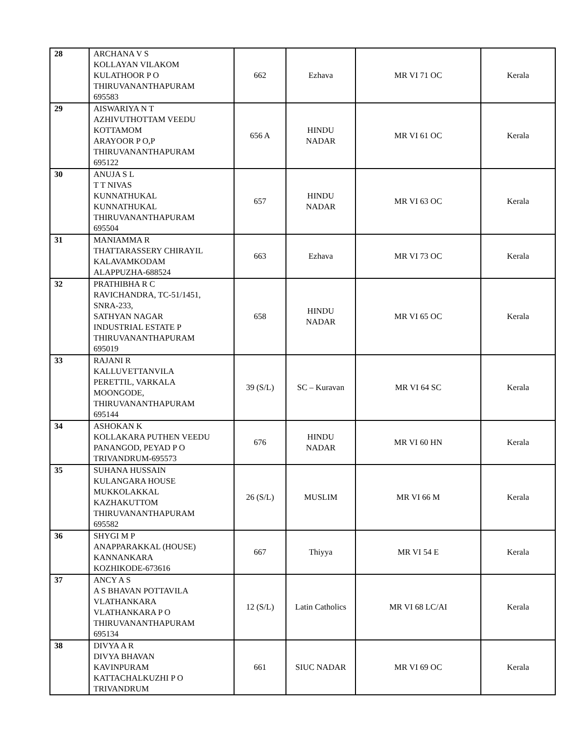| 28 | ARCHANA V S KOLLAYAN VILAKOM KULATHOOR P O THIRUVANANTHAPURAM 695583 | 662 | Ezhava | MR VI 71 OC | Kerala |
| 29 | AISWARIYA N T AZHIVUTHOTTAM VEEDU KOTTAMOM ARAYOOR P O,P THIRUVANANTHAPURAM 695122 | 656 A | HINDU NADAR | MR VI 61 OC | Kerala |
| 30 | ANUJA S L T T NIVAS KUNNATHUKAL KUNNATHUKAL THIRUVANANTHAPURAM 695504 | 657 | HINDU NADAR | MR VI 63 OC | Kerala |
| 31 | MANIAMMA R THATTARASSERY CHIRAYIL KALAVAMKODAM ALAPPUZHA-688524 | 663 | Ezhava | MR VI 73 OC | Kerala |
| 32 | PRATHIBHA R C RAVICHANDRA, TC-51/1451, SNRA-233, SATHYAN NAGAR INDUSTRIAL ESTATE P THIRUVANANTHAPURAM 695019 | 658 | HINDU NADAR | MR VI 65 OC | Kerala |
| 33 | RAJANI R KALLUVETTANVILA PERETTIL, VARKALA MOONGODE, THIRUVANANTHAPURAM 695144 | 39 (S/L) | SC – Kuravan | MR VI 64 SC | Kerala |
| 34 | ASHOKAN K KOLLAKARA PUTHEN VEEDU PANANGOD, PEYAD P O TRIVANDRUM-695573 | 676 | HINDU NADAR | MR VI 60 HN | Kerala |
| 35 | SUHANA HUSSAIN KULANGARA HOUSE MUKKOLAKKAL KAZHAKUTTOM THIRUVANANTHAPURAM 695582 | 26 (S/L) | MUSLIM | MR VI 66 M | Kerala |
| 36 | SHYGI M P ANAPPARAKKAL (HOUSE) KANNANKARA KOZHIKODE-673616 | 667 | Thiyya | MR VI 54 E | Kerala |
| 37 | ANCY A S A S BHAVAN POTTAVILA VLATHANKARA VLATHANKARA P O THIRUVANANTHAPURAM 695134 | 12 (S/L) | Latin Catholics | MR VI 68 LC/AI | Kerala |
| 38 | DIVYA A R DIVYA BHAVAN KAVINPURAM KATTACHALKUZHI P O TRIVANDRUM | 661 | SIUC NADAR | MR VI 69 OC | Kerala |